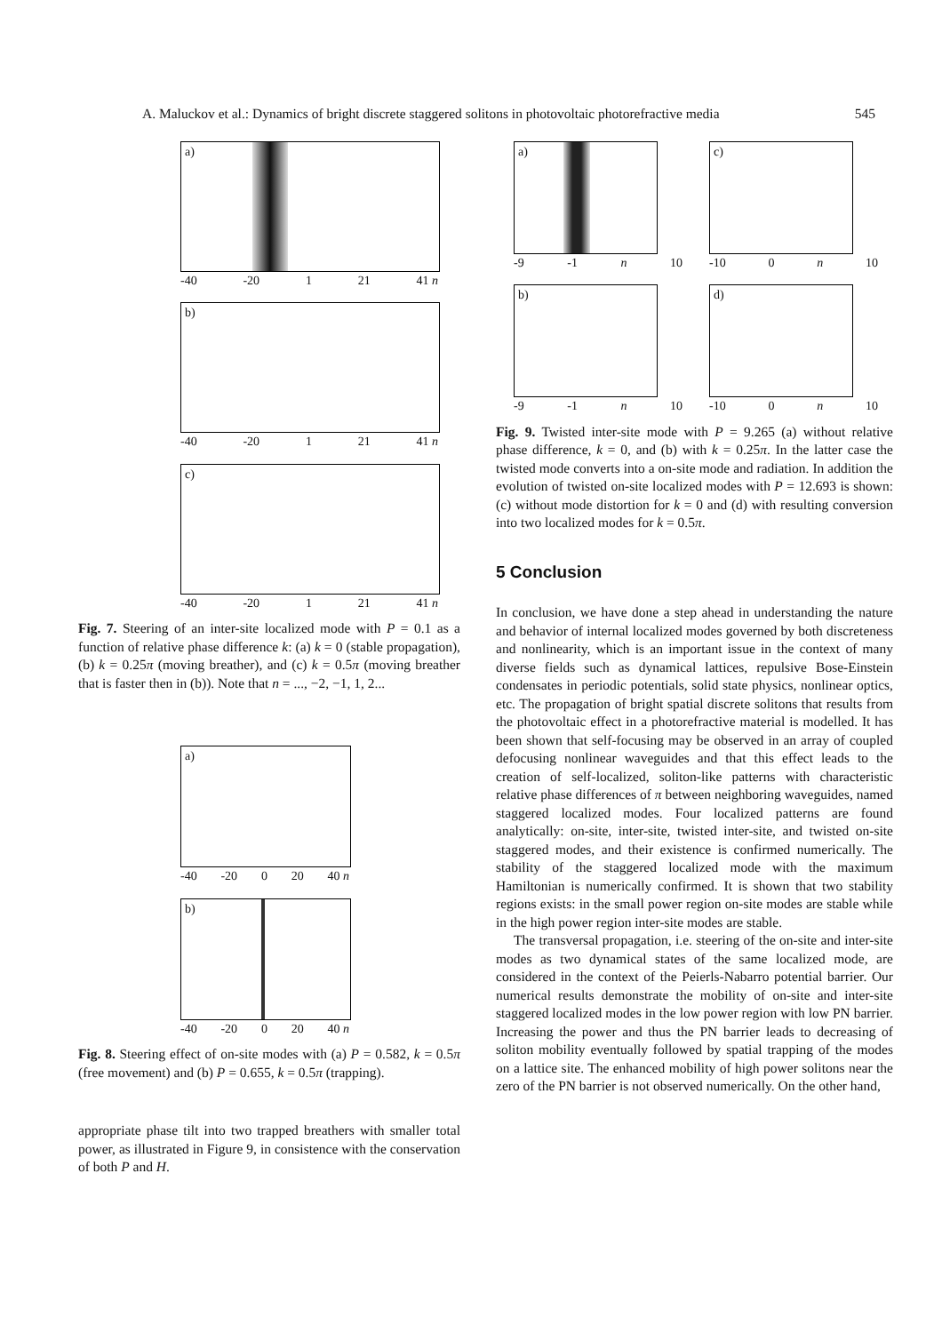A. Maluckov et al.: Dynamics of bright discrete staggered solitons in photovoltaic photorefractive media 545
a)
-40 -20 1 21 41 n
b)
-40 -20 1 21 41 n
c)
-40 -20 1 21 41 n
Fig. 7. Steering of an inter-site localized mode with P = 0.1 as a function of relative phase difference k: (a) k = 0 (stable propagation), (b) k = 0.25π (moving breather), and (c) k = 0.5π (moving breather that is faster then in (b)). Note that n = ..., −2, −1, 1, 2...
a)
-40 -20 0 20 40 n
b)
-40 -20 0 20 40 n
Fig. 8. Steering effect of on-site modes with (a) P = 0.582, k = 0.5π (free movement) and (b) P = 0.655, k = 0.5π (trapping).
appropriate phase tilt into two trapped breathers with smaller total power, as illustrated in Figure 9, in consistence with the conservation of both P and H.
a)
-9 -1 n 10
c)
-10 0 n 10
b)
-9 -1 n 10
d)
-10 0 n 10
Fig. 9. Twisted inter-site mode with P = 9.265 (a) without relative phase difference, k = 0, and (b) with k = 0.25π. In the latter case the twisted mode converts into a on-site mode and radiation. In addition the evolution of twisted on-site localized modes with P = 12.693 is shown: (c) without mode distortion for k = 0 and (d) with resulting conversion into two localized modes for k = 0.5π.
5 Conclusion
In conclusion, we have done a step ahead in understanding the nature and behavior of internal localized modes governed by both discreteness and nonlinearity, which is an important issue in the context of many diverse fields such as dynamical lattices, repulsive Bose-Einstein condensates in periodic potentials, solid state physics, nonlinear optics, etc. The propagation of bright spatial discrete solitons that results from the photovoltaic effect in a photorefractive material is modelled. It has been shown that self-focusing may be observed in an array of coupled defocusing nonlinear waveguides and that this effect leads to the creation of self-localized, soliton-like patterns with characteristic relative phase differences of π between neighboring waveguides, named staggered localized modes. Four localized patterns are found analytically: on-site, inter-site, twisted inter-site, and twisted on-site staggered modes, and their existence is confirmed numerically. The stability of the staggered localized mode with the maximum Hamiltonian is numerically confirmed. It is shown that two stability regions exists: in the small power region on-site modes are stable while in the high power region inter-site modes are stable.
The transversal propagation, i.e. steering of the on-site and inter-site modes as two dynamical states of the same localized mode, are considered in the context of the Peierls-Nabarro potential barrier. Our numerical results demonstrate the mobility of on-site and inter-site staggered localized modes in the low power region with low PN barrier. Increasing the power and thus the PN barrier leads to decreasing of soliton mobility eventually followed by spatial trapping of the modes on a lattice site. The enhanced mobility of high power solitons near the zero of the PN barrier is not observed numerically. On the other hand,